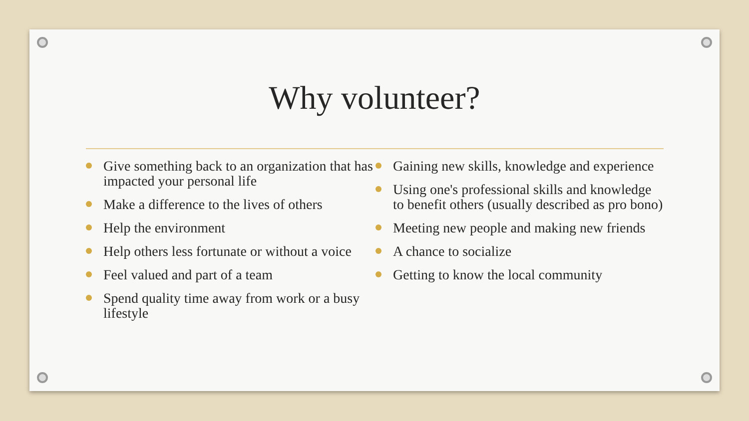Why volunteer?
Give something back to an organization that has impacted your personal life
Make a difference to the lives of others
Help the environment
Help others less fortunate or without a voice
Feel valued and part of a team
Spend quality time away from work or a busy lifestyle
Gaining new skills, knowledge and experience
Using one's professional skills and knowledge to benefit others (usually described as pro bono)
Meeting new people and making new friends
A chance to socialize
Getting to know the local community